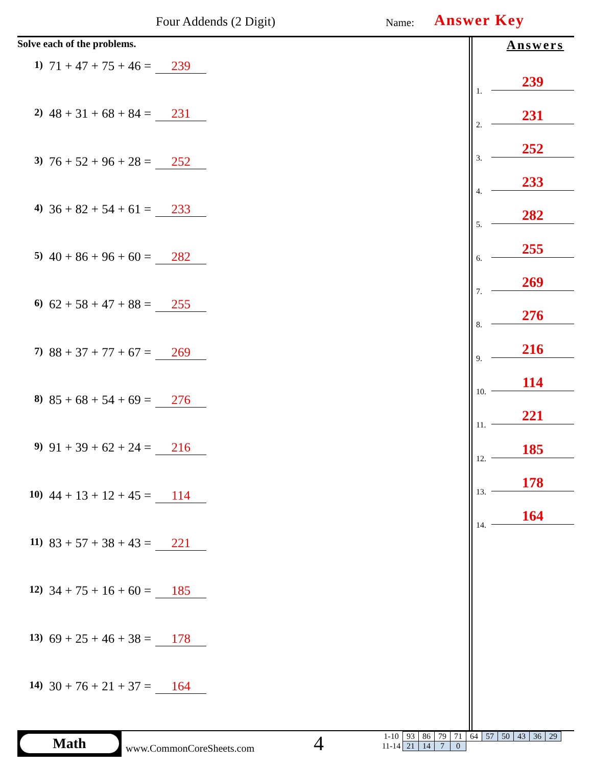Four Addends (2 Digit) Name: Answer Key
Solve each of the problems.
1) 71 + 47 + 75 + 46 = 239
2) 48 + 31 + 68 + 84 = 231
3) 76 + 52 + 96 + 28 = 252
4) 36 + 82 + 54 + 61 = 233
5) 40 + 86 + 96 + 60 = 282
6) 62 + 58 + 47 + 88 = 255
7) 88 + 37 + 77 + 67 = 269
8) 85 + 68 + 54 + 69 = 276
9) 91 + 39 + 62 + 24 = 216
10) 44 + 13 + 12 + 45 = 114
11) 83 + 57 + 38 + 43 = 221
12) 34 + 75 + 16 + 60 = 185
13) 69 + 25 + 46 + 38 = 178
14) 30 + 76 + 21 + 37 = 164
Answers
1. 239
2. 231
3. 252
4. 233
5. 282
6. 255
7. 269
8. 276
9. 216
10. 114
11. 221
12. 185
13. 178
14. 164
Math
www.CommonCoreSheets.com 4
| 1-10 | 93 | 86 | 79 | 71 | 64 | 57 | 50 | 43 | 36 | 29 |
| 11-14 | 21 | 14 | 7 | 0 | | | | | | |